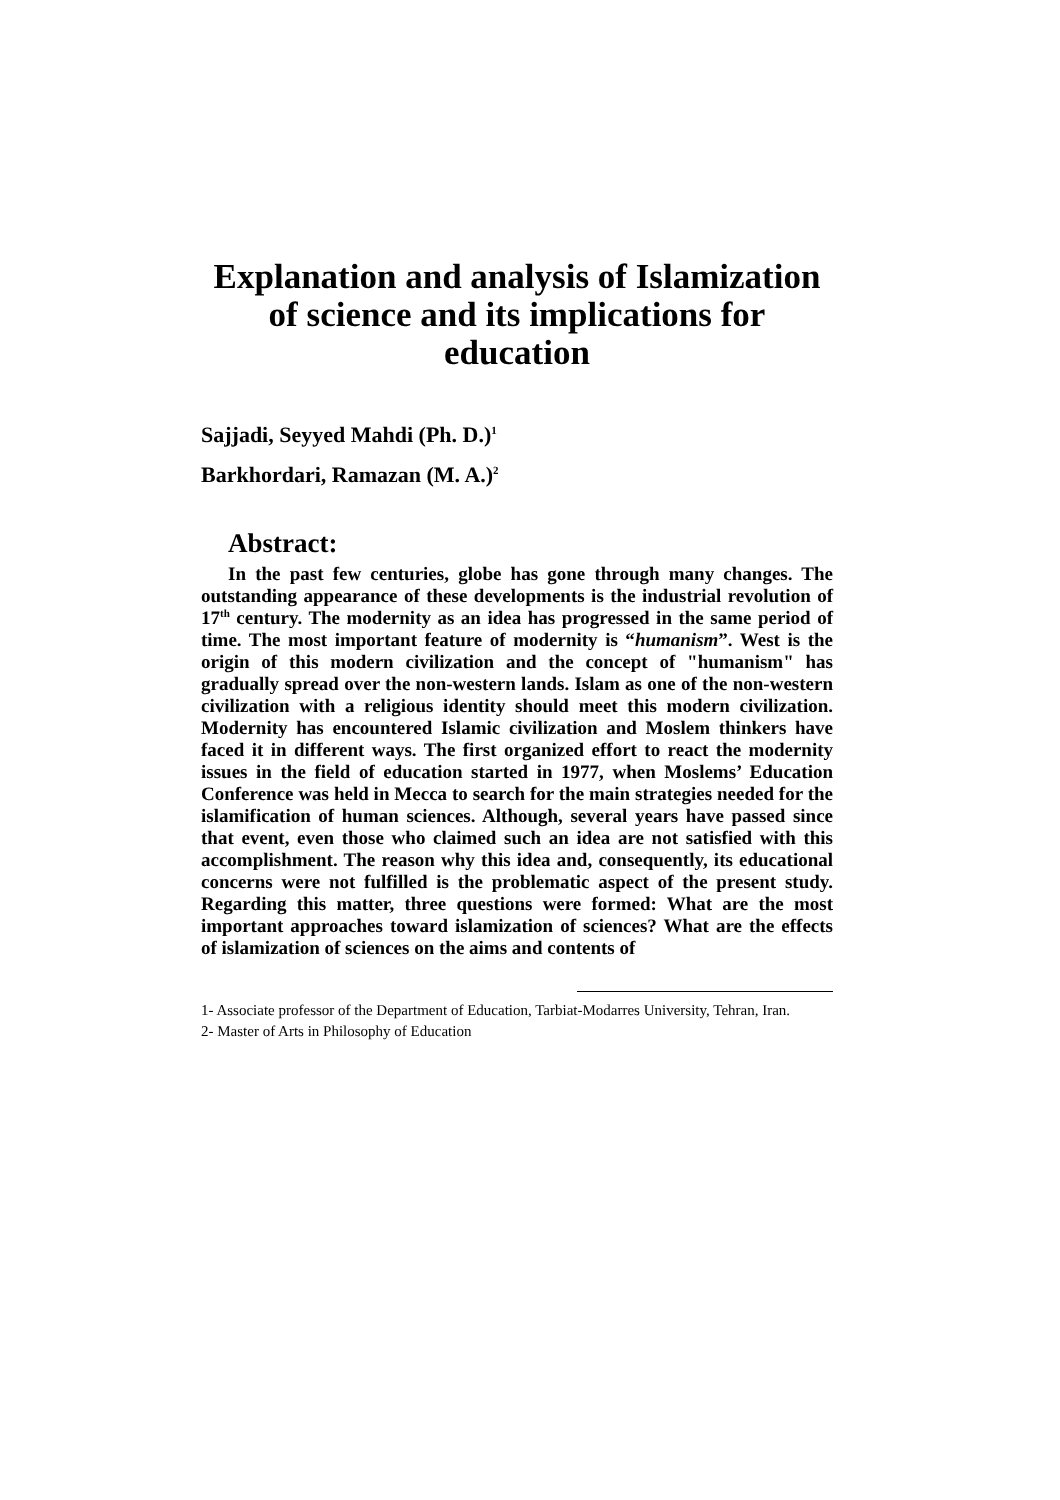Explanation and analysis of Islamization
of science and its implications for
education
Sajjadi, Seyyed Mahdi (Ph. D.)<sup>1</sup>
Barkhordari, Ramazan (M. A.)<sup>2</sup>
Abstract:
In the past few centuries, globe has gone through many changes. The outstanding appearance of these developments is the industrial revolution of 17<sup>th</sup> century. The modernity as an idea has progressed in the same period of time. The most important feature of modernity is “humanism”. West is the origin of this modern civilization and the concept of "humanism" has gradually spread over the non-western lands. Islam as one of the non-western civilization with a religious identity should meet this modern civilization. Modernity has encountered Islamic civilization and Moslem thinkers have faced it in different ways. The first organized effort to react the modernity issues in the field of education started in 1977, when Moslems’ Education Conference was held in Mecca to search for the main strategies needed for the islamification of human sciences. Although, several years have passed since that event, even those who claimed such an idea are not satisfied with this accomplishment. The reason why this idea and, consequently, its educational concerns were not fulfilled is the problematic aspect of the present study. Regarding this matter, three questions were formed: What are the most important approaches toward islamization of sciences? What are the effects of islamization of sciences on the aims and contents of
1- Associate professor of the Department of Education, Tarbiat-Modarres University, Tehran, Iran.
2- Master of Arts in Philosophy of Education